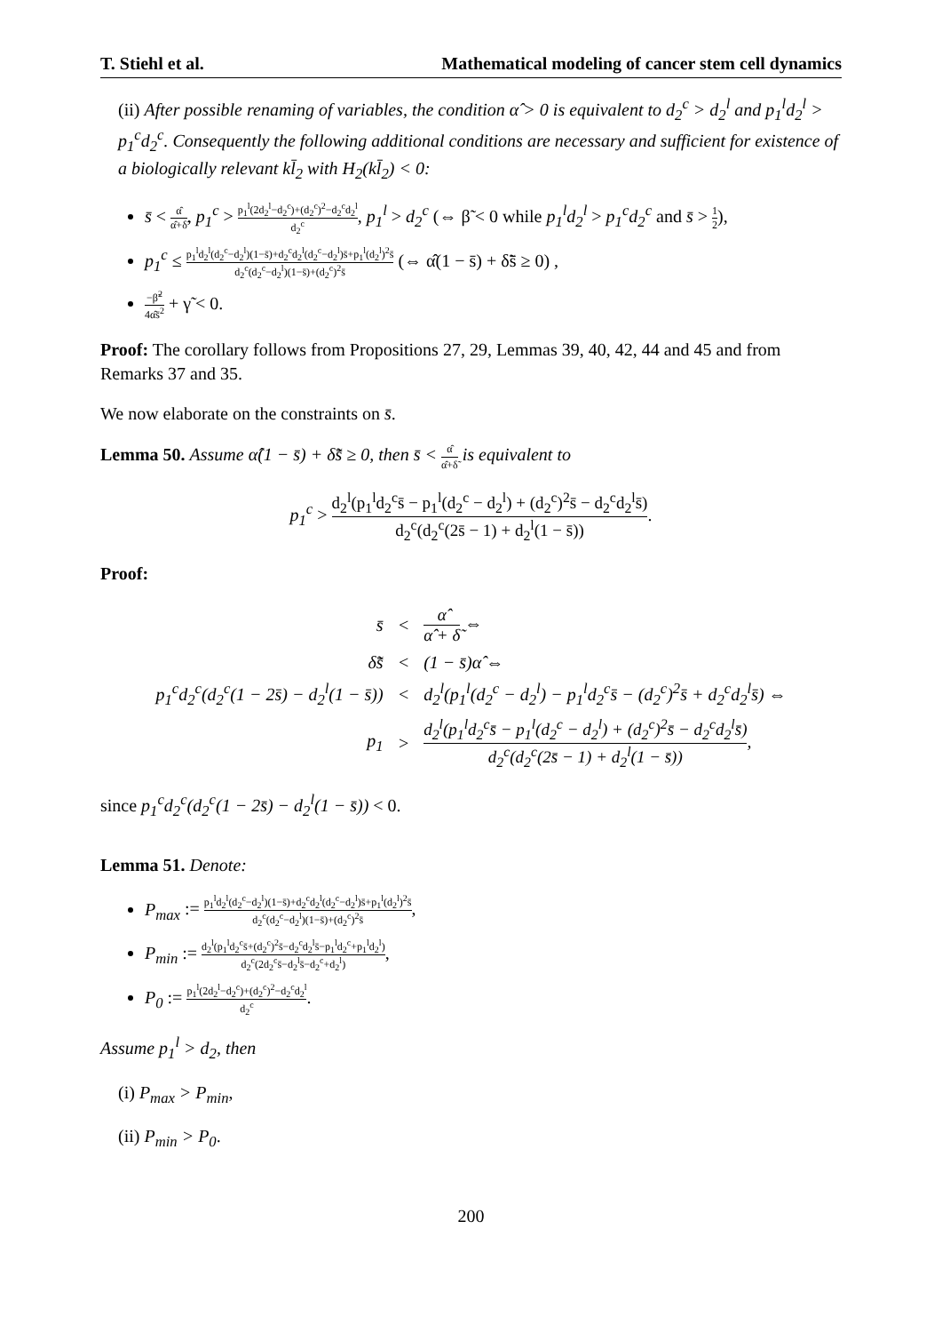T. Stiehl et al. Mathematical modeling of cancer stem cell dynamics
(ii) After possible renaming of variables, the condition α̂ > 0 is equivalent to d<sub>2</sub><sup>c</sup> > d<sub>2</sub><sup>l</sup> and p<sub>1</sub><sup>l</sup>d<sub>2</sub><sup>l</sup> > p<sub>1</sub><sup>c</sup>d<sub>2</sub><sup>c</sup>. Consequently the following additional conditions are necessary and sufficient for existence of a biologically relevant kl̄<sub>2</sub> with H<sub>2</sub>(kl̄<sub>2</sub>) < 0:
s̄ < α̂ α̂+δ̃, p<sub>1</sub><sup>c</sup> > p<sub>1</sub><sup>l</sup>(2d<sub>2</sub><sup>l</sup>−d<sub>2</sub><sup>c</sup>)+(d<sub>2</sub><sup>c</sup>)<sup>2</sup>−d<sub>2</sub><sup>c</sup>d<sub>2</sub><sup>l</sup> d<sub>2</sub><sup>c</sup>, p<sub>1</sub><sup>l</sup> > d<sub>2</sub><sup>c</sup> (⇔ β̃ < 0 while p<sub>1</sub><sup>l</sup>d<sub>2</sub><sup>l</sup> > p<sub>1</sub><sup>c</sup>d<sub>2</sub><sup>c</sup> and s̄ > 1 2),
p<sub>1</sub><sup>c</sup> ≤ p<sub>1</sub><sup>l</sup>d<sub>2</sub><sup>l</sup>(d<sub>2</sub><sup>c</sup>−d<sub>2</sub><sup>l</sup>)(1−s̄)+d<sub>2</sub><sup>c</sup>d<sub>2</sub><sup>l</sup>(d<sub>2</sub><sup>c</sup>−d<sub>2</sub><sup>l</sup>)s̄+p<sub>1</sub><sup>l</sup>(d<sub>2</sub><sup>l</sup>)<sup>2</sup>s̄ d<sub>2</sub><sup>c</sup>(d<sub>2</sub><sup>c</sup>−d<sub>2</sub><sup>l</sup>)(1−s̄)+(d<sub>2</sub><sup>c</sup>)<sup>2</sup>s̄ (⇔ α̂(1 − s̄) + δ̃s̄ ≥ 0) ,
−β̃<sup>2</sup> 4α̂s̄<sup>2</sup> + γ̃ < 0.
Proof: The corollary follows from Propositions 27, 29, Lemmas 39, 40, 42, 44 and 45 and from Remarks 37 and 35.
We now elaborate on the constraints on s̄.
Lemma 50. Assume α̂(1 − s̄) + δ̃s̄ ≥ 0, then s̄ < α̂ α̂+δ̃ is equivalent to
p<sub>1</sub><sup>c</sup> > d<sub>2</sub><sup>l</sup>(p<sub>1</sub><sup>l</sup>d<sub>2</sub><sup>c</sup>s̄ − p<sub>1</sub><sup>l</sup>(d<sub>2</sub><sup>c</sup> − d<sub>2</sub><sup>l</sup>) + (d<sub>2</sub><sup>c</sup>)<sup>2</sup>s̄ − d<sub>2</sub><sup>c</sup>d<sub>2</sub><sup>l</sup>s̄) d<sub>2</sub><sup>c</sup>(d<sub>2</sub><sup>c</sup>(2s̄ − 1) + d<sub>2</sub><sup>l</sup>(1 − s̄)).
Proof:
| s̄ | < | α̂ α̂ + δ̃ ⇔ |
| δ̃s̄ | < | (1 − s̄)α̂ ⇔ |
| p<sub>1</sub><sup>c</sup>d<sub>2</sub><sup>c</sup>(d<sub>2</sub><sup>c</sup>(1 − 2s̄) − d<sub>2</sub><sup>l</sup>(1 − s̄)) | < | d<sub>2</sub><sup>l</sup>(p<sub>1</sub><sup>l</sup>(d<sub>2</sub><sup>c</sup> − d<sub>2</sub><sup>l</sup>) − p<sub>1</sub><sup>l</sup>d<sub>2</sub><sup>c</sup>s̄ − (d<sub>2</sub><sup>c</sup>)<sup>2</sup>s̄ + d<sub>2</sub><sup>c</sup>d<sub>2</sub><sup>l</sup>s̄) ⇔ |
| p<sub>1</sub> | > | d<sub>2</sub><sup>l</sup>(p<sub>1</sub><sup>l</sup>d<sub>2</sub><sup>c</sup>s̄ − p<sub>1</sub><sup>l</sup>(d<sub>2</sub><sup>c</sup> − d<sub>2</sub><sup>l</sup>) + (d<sub>2</sub><sup>c</sup>)<sup>2</sup>s̄ − d<sub>2</sub><sup>c</sup>d<sub>2</sub><sup>l</sup>s̄) d<sub>2</sub><sup>c</sup>(d<sub>2</sub><sup>c</sup>(2s̄ − 1) + d<sub>2</sub><sup>l</sup>(1 − s̄)) , |
since p<sub>1</sub><sup>c</sup>d<sub>2</sub><sup>c</sup>(d<sub>2</sub><sup>c</sup>(1 − 2s̄) − d<sub>2</sub><sup>l</sup>(1 − s̄)) < 0.
Lemma 51. Denote:
P<sub>max</sub> := p<sub>1</sub><sup>l</sup>d<sub>2</sub><sup>l</sup>(d<sub>2</sub><sup>c</sup>−d<sub>2</sub><sup>l</sup>)(1−s̄)+d<sub>2</sub><sup>c</sup>d<sub>2</sub><sup>l</sup>(d<sub>2</sub><sup>c</sup>−d<sub>2</sub><sup>l</sup>)s̄+p<sub>1</sub><sup>l</sup>(d<sub>2</sub><sup>l</sup>)<sup>2</sup>s̄ d<sub>2</sub><sup>c</sup>(d<sub>2</sub><sup>c</sup>−d<sub>2</sub><sup>l</sup>)(1−s̄)+(d<sub>2</sub><sup>c</sup>)<sup>2</sup>s̄,
P<sub>min</sub> := d<sub>2</sub><sup>l</sup>(p<sub>1</sub><sup>l</sup>d<sub>2</sub><sup>c</sup>s̄+(d<sub>2</sub><sup>c</sup>)<sup>2</sup>s̄−d<sub>2</sub><sup>c</sup>d<sub>2</sub><sup>l</sup>s̄−p<sub>1</sub><sup>l</sup>d<sub>2</sub><sup>c</sup>+p<sub>1</sub><sup>l</sup>d<sub>2</sub><sup>l</sup>) d<sub>2</sub><sup>c</sup>(2d<sub>2</sub><sup>c</sup>s̄−d<sub>2</sub><sup>l</sup>s̄−d<sub>2</sub><sup>c</sup>+d<sub>2</sub><sup>l</sup>),
P<sub>0</sub> := p<sub>1</sub><sup>l</sup>(2d<sub>2</sub><sup>l</sup>−d<sub>2</sub><sup>c</sup>)+(d<sub>2</sub><sup>c</sup>)<sup>2</sup>−d<sub>2</sub><sup>c</sup>d<sub>2</sub><sup>l</sup> d<sub>2</sub><sup>c</sup>.
Assume p<sub>1</sub><sup>l</sup> > d<sub>2</sub>, then
(i) P<sub>max</sub> > P<sub>min</sub>,
(ii) P<sub>min</sub> > P<sub>0</sub>.
200